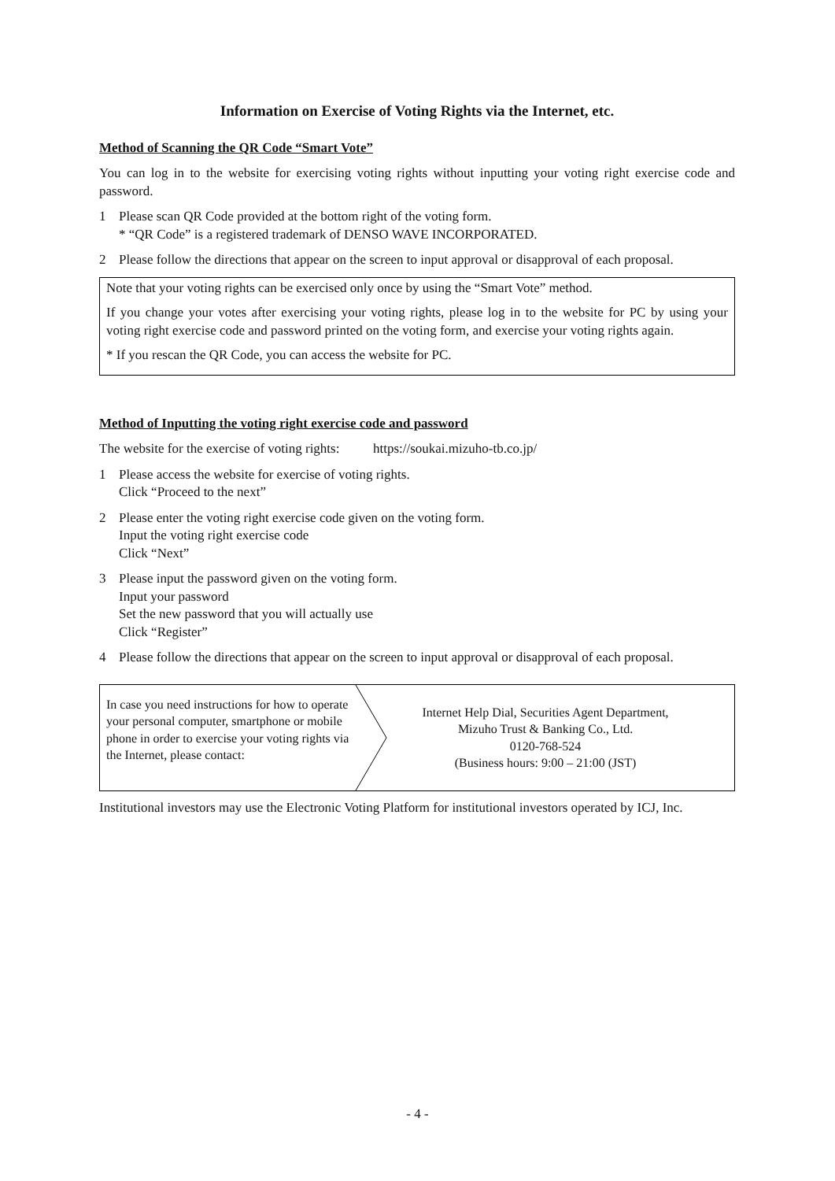Information on Exercise of Voting Rights via the Internet, etc.
Method of Scanning the QR Code “Smart Vote”
You can log in to the website for exercising voting rights without inputting your voting right exercise code and password.
1 Please scan QR Code provided at the bottom right of the voting form.
* “QR Code” is a registered trademark of DENSO WAVE INCORPORATED.
2 Please follow the directions that appear on the screen to input approval or disapproval of each proposal.
Note that your voting rights can be exercised only once by using the “Smart Vote” method.
If you change your votes after exercising your voting rights, please log in to the website for PC by using your voting right exercise code and password printed on the voting form, and exercise your voting rights again.
* If you rescan the QR Code, you can access the website for PC.
Method of Inputting the voting right exercise code and password
The website for the exercise of voting rights: https://soukai.mizuho-tb.co.jp/
1 Please access the website for exercise of voting rights.
Click “Proceed to the next”
2 Please enter the voting right exercise code given on the voting form.
Input the voting right exercise code
Click “Next”
3 Please input the password given on the voting form.
Input your password
Set the new password that you will actually use
Click “Register”
4 Please follow the directions that appear on the screen to input approval or disapproval of each proposal.
In case you need instructions for how to operate your personal computer, smartphone or mobile phone in order to exercise your voting rights via the Internet, please contact:
Internet Help Dial, Securities Agent Department,
Mizuho Trust & Banking Co., Ltd.
0120-768-524
(Business hours: 9:00 – 21:00 (JST)
Institutional investors may use the Electronic Voting Platform for institutional investors operated by ICJ, Inc.
- 4 -